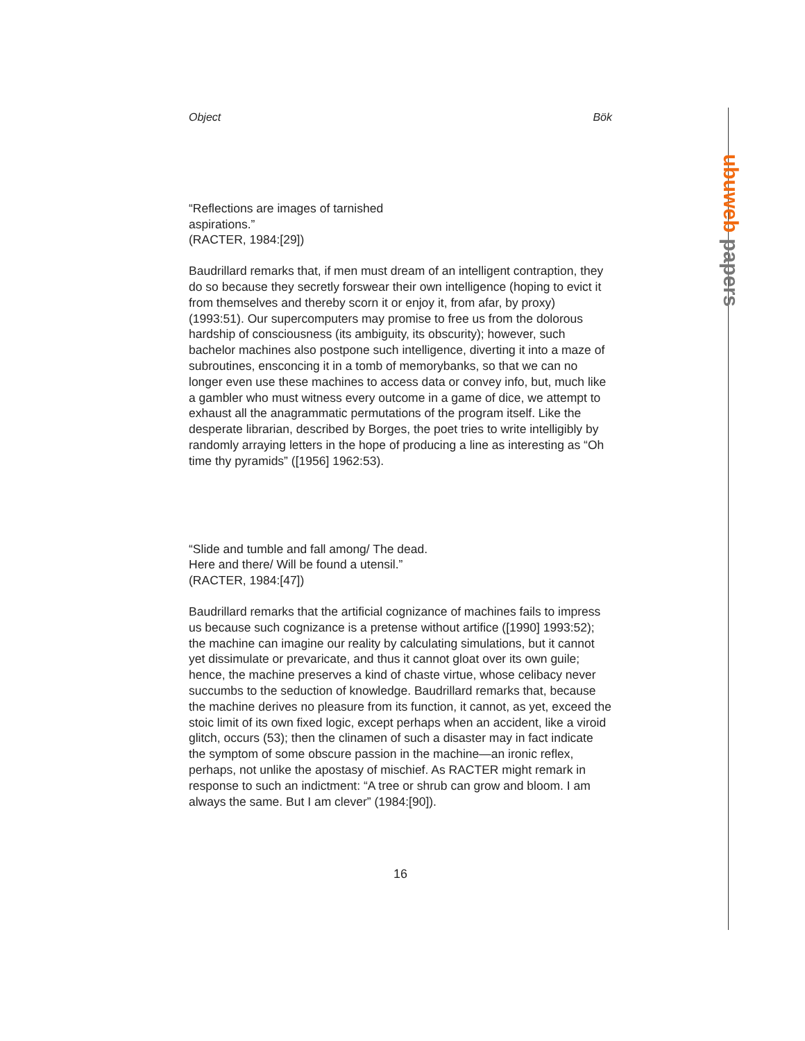ubuweb papers
Object Bök
“Reflections are images of tarnished
aspirations.”
(RACTER, 1984:[29])
Baudrillard remarks that, if men must dream of an intelligent contraption, they do so because they secretly forswear their own intelligence (hoping to evict it from themselves and thereby scorn it or enjoy it, from afar, by proxy) (1993:51). Our supercomputers may promise to free us from the dolorous hardship of consciousness (its ambiguity, its obscurity); however, such bachelor machines also postpone such intelligence, diverting it into a maze of subroutines, ensconcing it in a tomb of memorybanks, so that we can no longer even use these machines to access data or convey info, but, much like a gambler who must witness every outcome in a game of dice, we attempt to exhaust all the anagrammatic permutations of the program itself. Like the desperate librarian, described by Borges, the poet tries to write intelligibly by randomly arraying letters in the hope of producing a line as interesting as “Oh time thy pyramids” ([1956] 1962:53).
“Slide and tumble and fall among/ The dead.
Here and there/ Will be found a utensil.”
(RACTER, 1984:[47])
Baudrillard remarks that the artificial cognizance of machines fails to impress us because such cognizance is a pretense without artifice ([1990] 1993:52); the machine can imagine our reality by calculating simulations, but it cannot yet dissimulate or prevaricate, and thus it cannot gloat over its own guile; hence, the machine preserves a kind of chaste virtue, whose celibacy never succumbs to the seduction of knowledge. Baudrillard remarks that, because the machine derives no pleasure from its function, it cannot, as yet, exceed the stoic limit of its own fixed logic, except perhaps when an accident, like a viroid glitch, occurs (53); then the clinamen of such a disaster may in fact indicate the symptom of some obscure passion in the machine—an ironic reflex, perhaps, not unlike the apostasy of mischief. As RACTER might remark in response to such an indictment: “A tree or shrub can grow and bloom. I am always the same. But I am clever” (1984:[90]).
16